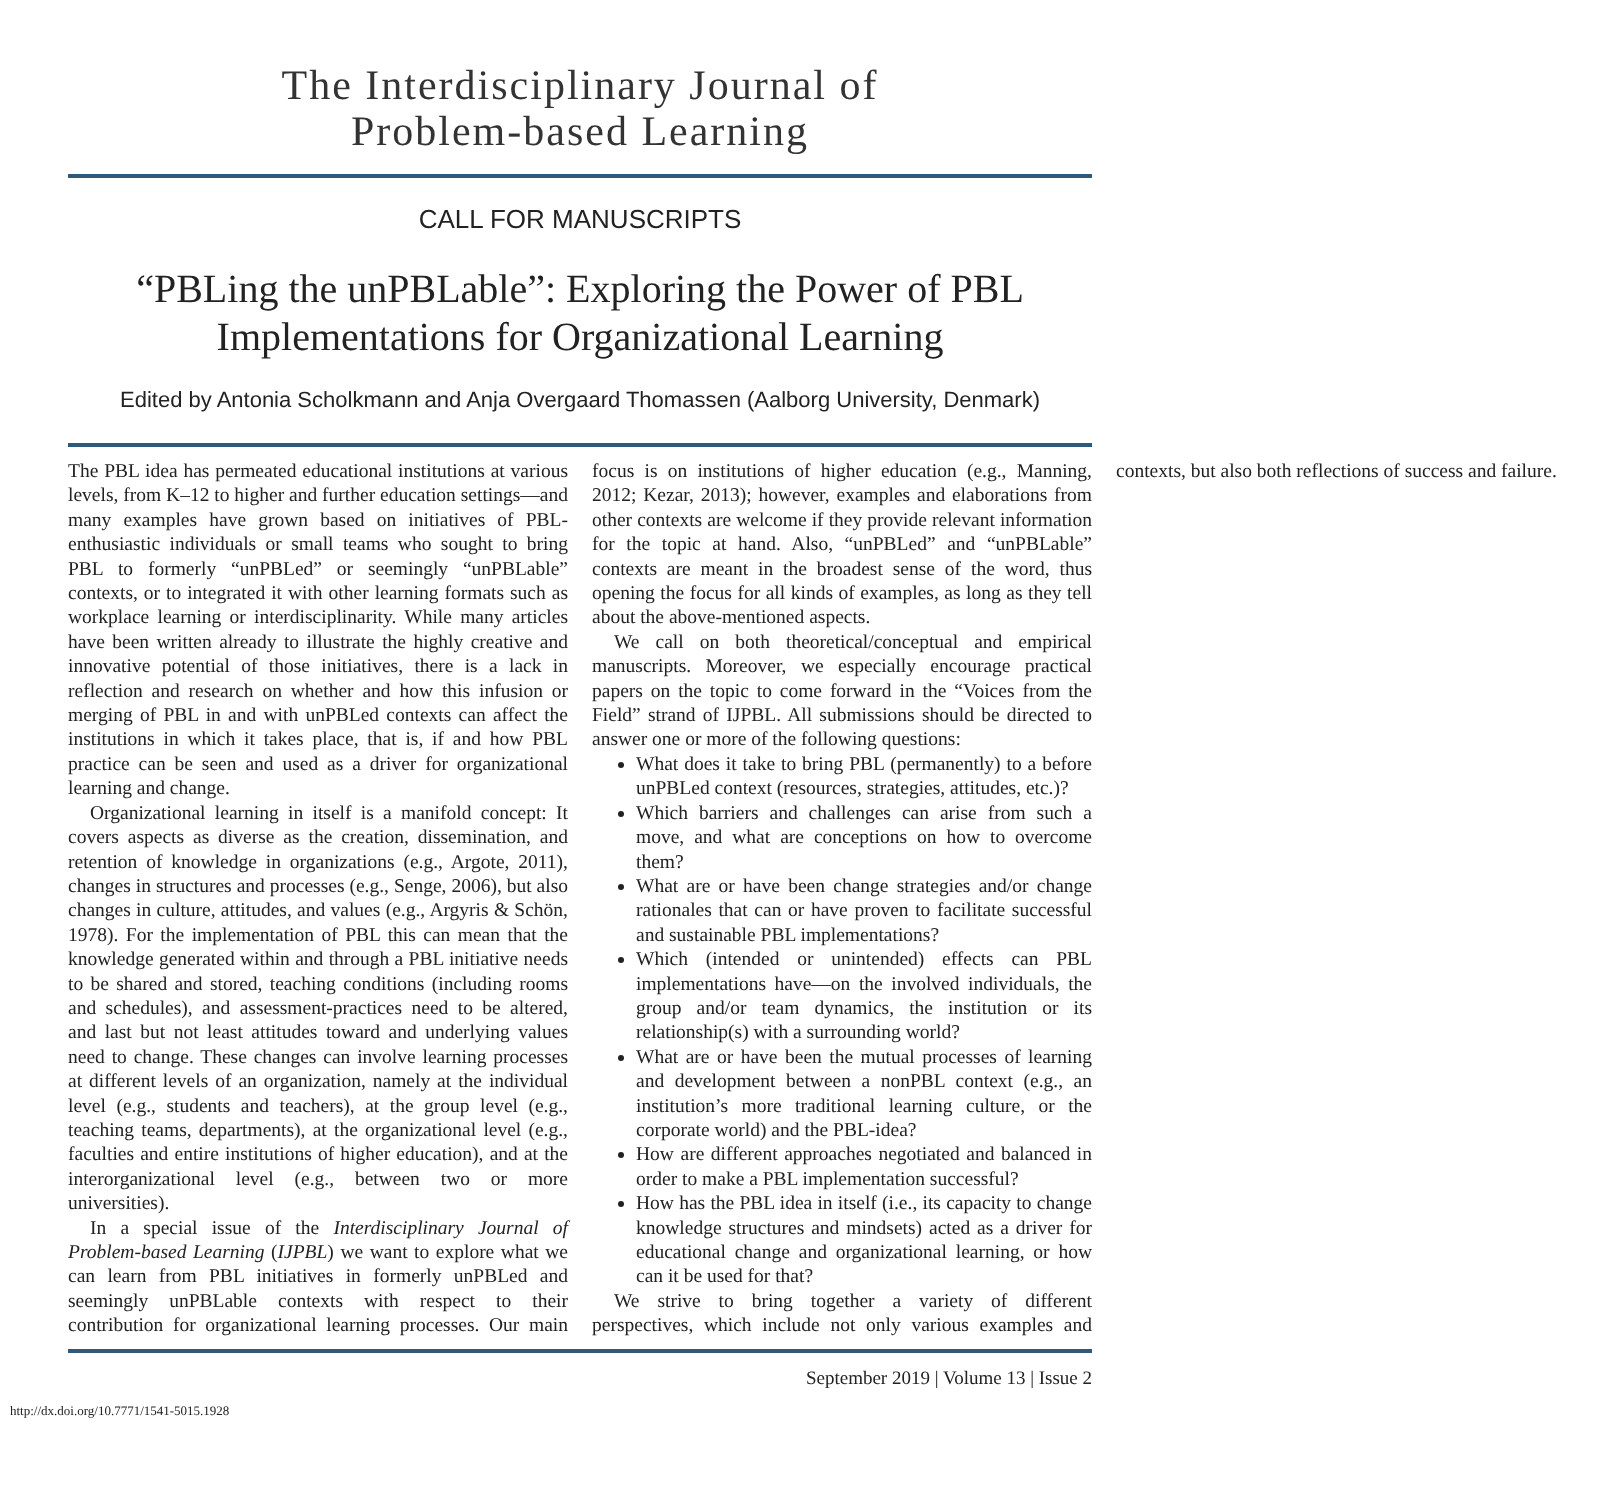The Interdisciplinary Journal of
Problem-based Learning
CALL FOR MANUSCRIPTS
“PBLing the unPBLable”: Exploring the Power of PBL Implementations for Organizational Learning
Edited by Antonia Scholkmann and Anja Overgaard Thomassen (Aalborg University, Denmark)
The PBL idea has permeated educational institutions at various levels, from K–12 to higher and further education settings—and many examples have grown based on initiatives of PBL-enthusiastic individuals or small teams who sought to bring PBL to formerly “unPBLed” or seemingly “unPBLable” contexts, or to integrated it with other learning formats such as workplace learning or interdisciplinarity. While many articles have been written already to illustrate the highly creative and innovative potential of those initiatives, there is a lack in reflection and research on whether and how this infusion or merging of PBL in and with unPBLed contexts can affect the institutions in which it takes place, that is, if and how PBL practice can be seen and used as a driver for organizational learning and change.
Organizational learning in itself is a manifold concept: It covers aspects as diverse as the creation, dissemination, and retention of knowledge in organizations (e.g., Argote, 2011), changes in structures and processes (e.g., Senge, 2006), but also changes in culture, attitudes, and values (e.g., Argyris & Schön, 1978). For the implementation of PBL this can mean that the knowledge generated within and through a PBL initiative needs to be shared and stored, teaching conditions (including rooms and schedules), and assessment-practices need to be altered, and last but not least attitudes toward and underlying values need to change. These changes can involve learning processes at different levels of an organization, namely at the individual level (e.g., students and teachers), at the group level (e.g., teaching teams, departments), at the organizational level (e.g., faculties and entire institutions of higher education), and at the interorganizational level (e.g., between two or more universities).
In a special issue of the Interdisciplinary Journal of Problem-based Learning (IJPBL) we want to explore what we can learn from PBL initiatives in formerly unPBLed and seemingly unPBLable contexts with respect to their contribution for organizational learning processes. Our main focus is on institutions of higher education (e.g., Manning, 2012; Kezar, 2013); however, examples and elaborations from other contexts are welcome if they provide relevant information for the topic at hand. Also, “unPBLed” and “unPBLable” contexts are meant in the broadest sense of the word, thus opening the focus for all kinds of examples, as long as they tell about the above-mentioned aspects.
We call on both theoretical/conceptual and empirical manuscripts. Moreover, we especially encourage practical papers on the topic to come forward in the “Voices from the Field” strand of IJPBL. All submissions should be directed to answer one or more of the following questions:
What does it take to bring PBL (permanently) to a before unPBLed context (resources, strategies, attitudes, etc.)?
Which barriers and challenges can arise from such a move, and what are conceptions on how to overcome them?
What are or have been change strategies and/or change rationales that can or have proven to facilitate successful and sustainable PBL implementations?
Which (intended or unintended) effects can PBL implementations have—on the involved individuals, the group and/or team dynamics, the institution or its relationship(s) with a surrounding world?
What are or have been the mutual processes of learning and development between a nonPBL context (e.g., an institution’s more traditional learning culture, or the corporate world) and the PBL-idea?
How are different approaches negotiated and balanced in order to make a PBL implementation successful?
How has the PBL idea in itself (i.e., its capacity to change knowledge structures and mindsets) acted as a driver for educational change and organizational learning, or how can it be used for that?
We strive to bring together a variety of different perspectives, which include not only various examples and contexts, but also both reflections of success and failure.
September 2019 | Volume 13 | Issue 2
http://dx.doi.org/10.7771/1541-5015.1928